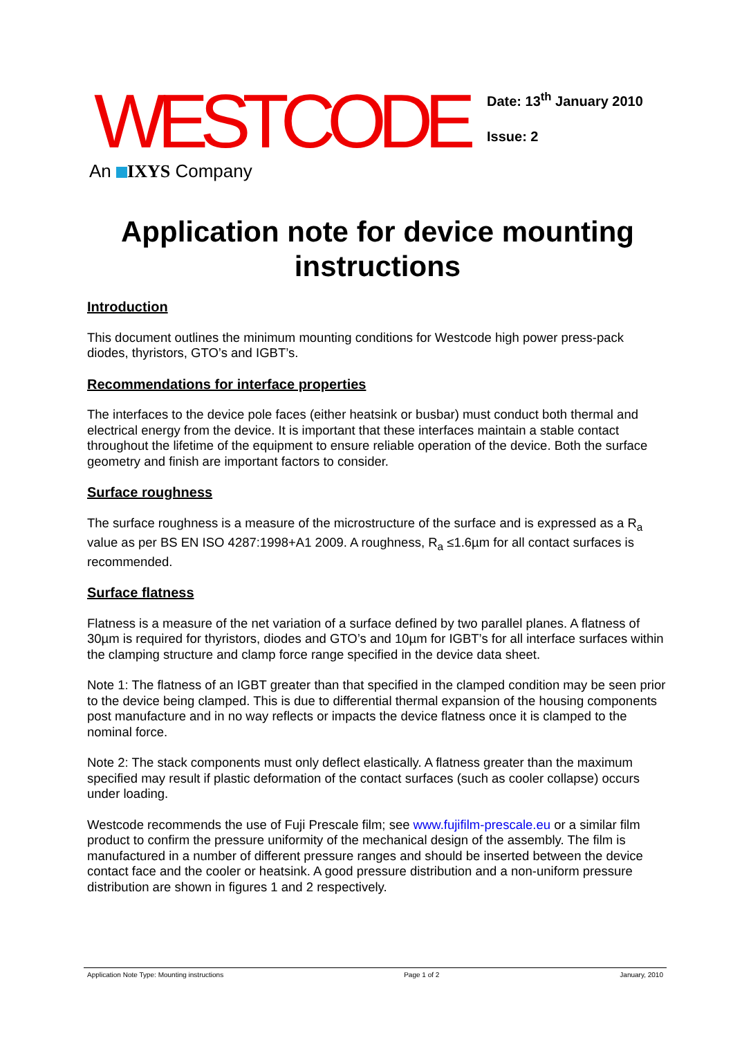WESTCODE
An IXYS Company
Date: 13<sup>th</sup> January 2010
Issue: 2
Application note for device mounting instructions
Introduction
This document outlines the minimum mounting conditions for Westcode high power press-pack diodes, thyristors, GTO’s and IGBT’s.
Recommendations for interface properties
The interfaces to the device pole faces (either heatsink or busbar) must conduct both thermal and electrical energy from the device. It is important that these interfaces maintain a stable contact throughout the lifetime of the equipment to ensure reliable operation of the device. Both the surface geometry and finish are important factors to consider.
Surface roughness
The surface roughness is a measure of the microstructure of the surface and is expressed as a R<sub>a</sub> value as per BS EN ISO 4287:1998+A1 2009. A roughness, R<sub>a</sub> ≤1.6µm for all contact surfaces is recommended.
Surface flatness
Flatness is a measure of the net variation of a surface defined by two parallel planes. A flatness of 30µm is required for thyristors, diodes and GTO’s and 10µm for IGBT’s for all interface surfaces within the clamping structure and clamp force range specified in the device data sheet.
Note 1: The flatness of an IGBT greater than that specified in the clamped condition may be seen prior to the device being clamped. This is due to differential thermal expansion of the housing components post manufacture and in no way reflects or impacts the device flatness once it is clamped to the nominal force.
Note 2: The stack components must only deflect elastically. A flatness greater than the maximum specified may result if plastic deformation of the contact surfaces (such as cooler collapse) occurs under loading.
Westcode recommends the use of Fuji Prescale film; see www.fujifilm-prescale.eu or a similar film product to confirm the pressure uniformity of the mechanical design of the assembly. The film is manufactured in a number of different pressure ranges and should be inserted between the device contact face and the cooler or heatsink. A good pressure distribution and a non-uniform pressure distribution are shown in figures 1 and 2 respectively.
Application Note Type: Mounting instructions Page 1 of 2 January, 2010